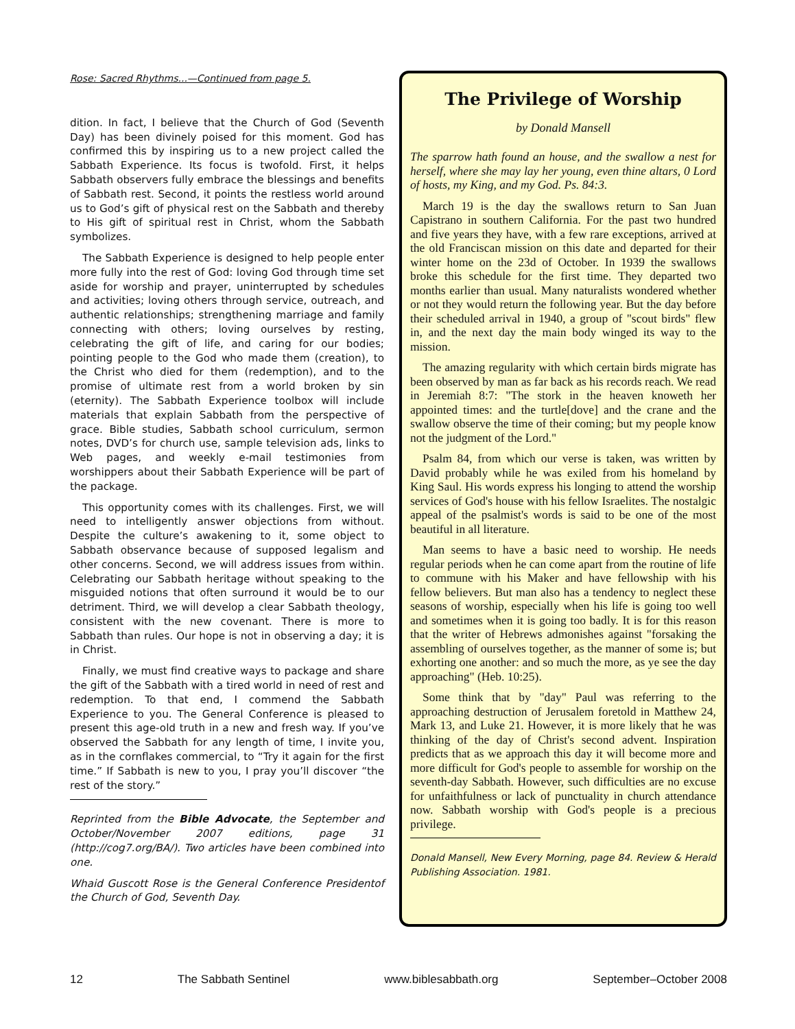Rose: Sacred Rhythms...—Continued from page 5.
dition. In fact, I believe that the Church of God (Seventh Day) has been divinely poised for this moment. God has confirmed this by inspiring us to a new project called the Sabbath Experience. Its focus is twofold. First, it helps Sabbath observers fully embrace the blessings and benefits of Sabbath rest. Second, it points the restless world around us to God’s gift of physical rest on the Sabbath and thereby to His gift of spiritual rest in Christ, whom the Sabbath symbolizes.
The Sabbath Experience is designed to help people enter more fully into the rest of God: loving God through time set aside for worship and prayer, uninterrupted by schedules and activities; loving others through service, outreach, and authentic relationships; strengthening marriage and family connecting with others; loving ourselves by resting, celebrating the gift of life, and caring for our bodies; pointing people to the God who made them (creation), to the Christ who died for them (redemption), and to the promise of ultimate rest from a world broken by sin (eternity). The Sabbath Experience toolbox will include materials that explain Sabbath from the perspective of grace. Bible studies, Sabbath school curriculum, sermon notes, DVD’s for church use, sample television ads, links to Web pages, and weekly e-mail testimonies from worshippers about their Sabbath Experience will be part of the package.
This opportunity comes with its challenges. First, we will need to intelligently answer objections from without. Despite the culture’s awakening to it, some object to Sabbath observance because of supposed legalism and other concerns. Second, we will address issues from within. Celebrating our Sabbath heritage without speaking to the misguided notions that often surround it would be to our detriment. Third, we will develop a clear Sabbath theology, consistent with the new covenant. There is more to Sabbath than rules. Our hope is not in observing a day; it is in Christ.
Finally, we must find creative ways to package and share the gift of the Sabbath with a tired world in need of rest and redemption. To that end, I commend the Sabbath Experience to you. The General Conference is pleased to present this age-old truth in a new and fresh way. If you’ve observed the Sabbath for any length of time, I invite you, as in the cornflakes commercial, to “Try it again for the first time.” If Sabbath is new to you, I pray you’ll discover “the rest of the story.”
Reprinted from the Bible Advocate, the September and October/November 2007 editions, page 31 (http://cog7.org/BA/). Two articles have been combined into one.
Whaid Guscott Rose is the General Conference Presidentof the Church of God, Seventh Day.
The Privilege of Worship
by Donald Mansell
The sparrow hath found an house, and the swallow a nest for herself, where she may lay her young, even thine altars, 0 Lord of hosts, my King, and my God. Ps. 84:3.
March 19 is the day the swallows return to San Juan Capistrano in southern California. For the past two hundred and five years they have, with a few rare exceptions, arrived at the old Franciscan mission on this date and departed for their winter home on the 23d of October. In 1939 the swallows broke this schedule for the first time. They departed two months earlier than usual. Many naturalists wondered whether or not they would return the following year. But the day before their scheduled arrival in 1940, a group of "scout birds" flew in, and the next day the main body winged its way to the mission.
The amazing regularity with which certain birds migrate has been observed by man as far back as his records reach. We read in Jeremiah 8:7: "The stork in the heaven knoweth her appointed times: and the turtle[dove] and the crane and the swallow observe the time of their coming; but my people know not the judgment of the Lord."
Psalm 84, from which our verse is taken, was written by David probably while he was exiled from his homeland by King Saul. His words express his longing to attend the worship services of God's house with his fellow Israelites. The nostalgic appeal of the psalmist's words is said to be one of the most beautiful in all literature.
Man seems to have a basic need to worship. He needs regular periods when he can come apart from the routine of life to commune with his Maker and have fellowship with his fellow believers. But man also has a tendency to neglect these seasons of worship, especially when his life is going too well and sometimes when it is going too badly. It is for this reason that the writer of Hebrews admonishes against "forsaking the assembling of ourselves together, as the manner of some is; but exhorting one another: and so much the more, as ye see the day approaching" (Heb. 10:25).
Some think that by "day" Paul was referring to the approaching destruction of Jerusalem foretold in Matthew 24, Mark 13, and Luke 21. However, it is more likely that he was thinking of the day of Christ's second advent. Inspiration predicts that as we approach this day it will become more and more difficult for God's people to assemble for worship on the seventh-day Sabbath. However, such difficulties are no excuse for unfaithfulness or lack of punctuality in church attendance now. Sabbath worship with God's people is a precious privilege.
Donald Mansell, New Every Morning, page 84. Review & Herald Publishing Association. 1981.
12 The Sabbath Sentinel www.biblesabbath.org September–October 2008